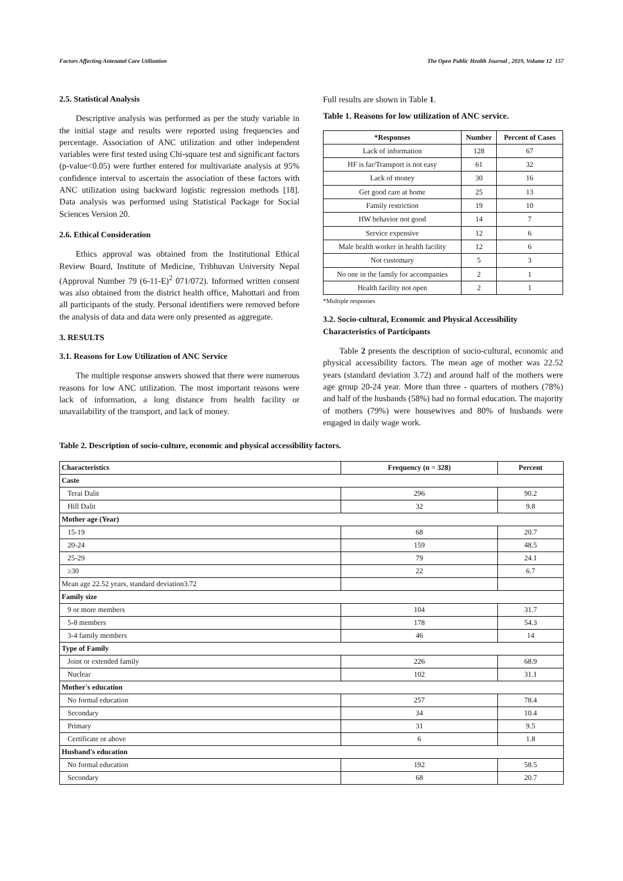Factors Affecting Antenatal Care Utilization The Open Public Health Journal , 2019, Volume 12 157
2.5. Statistical Analysis
Descriptive analysis was performed as per the study variable in the initial stage and results were reported using frequencies and percentage. Association of ANC utilization and other independent variables were first tested using Chi-square test and significant factors (p-value<0.05) were further entered for multivariate analysis at 95% confidence interval to ascertain the association of these factors with ANC utilization using backward logistic regression methods [18]. Data analysis was performed using Statistical Package for Social Sciences Version 20.
2.6. Ethical Consideration
Ethics approval was obtained from the Institutional Ethical Review Board, Institute of Medicine, Tribhuvan University Nepal (Approval Number 79 (6-11-E)<sup>2</sup> 071/072). Informed written consent was also obtained from the district health office, Mahottari and from all participants of the study. Personal identifiers were removed before the analysis of data and data were only presented as aggregate.
3. RESULTS
3.1. Reasons for Low Utilization of ANC Service
The multiple response answers showed that there were numerous reasons for low ANC utilization. The most important reasons were lack of information, a long distance from health facility or unavailability of the transport, and lack of money.
Full results are shown in Table 1.
Table 1. Reasons for low utilization of ANC service.
| *Responses | Number | Percent of Cases |
| --- | --- | --- |
| Lack of information | 128 | 67 |
| HF is far/Transport is not easy | 61 | 32 |
| Lack of money | 30 | 16 |
| Get good care at home | 25 | 13 |
| Family restriction | 19 | 10 |
| HW behavior not good | 14 | 7 |
| Service expensive | 12 | 6 |
| Male health worker in health facility | 12 | 6 |
| Not customary | 5 | 3 |
| No one in the family for accompanies | 2 | 1 |
| Health facility not open | 2 | 1 |
*Multiple responses
3.2. Socio-cultural, Economic and Physical Accessibility Characteristics of Participants
Table 2 presents the description of socio-cultural, economic and physical accessibility factors. The mean age of mother was 22.52 years (standard deviation 3.72) and around half of the mothers were age group 20-24 year. More than three - quarters of mothers (78%) and half of the husbands (58%) had no formal education. The majority of mothers (79%) were housewives and 80% of husbands were engaged in daily wage work.
Table 2. Description of socio-culture, economic and physical accessibility factors.
| Characteristics | Frequency (n = 328) | Percent |
| --- | --- | --- |
| Caste | | |
| Terai Dalit | 296 | 90.2 |
| Hill Dalit | 32 | 9.8 |
| Mother age (Year) | | |
| 15-19 | 68 | 20.7 |
| 20-24 | 159 | 48.5 |
| 25-29 | 79 | 24.1 |
| ≥30 | 22 | 6.7 |
| Mean age 22.52 years, standard deviation3.72 | | |
| Family size | | |
| 9 or more members | 104 | 31.7 |
| 5-8 members | 178 | 54.3 |
| 3-4 family members | 46 | 14 |
| Type of Family | | |
| Joint or extended family | 226 | 68.9 |
| Nuclear | 102 | 31.1 |
| Mother's education | | |
| No formal education | 257 | 78.4 |
| Secondary | 34 | 10.4 |
| Primary | 31 | 9.5 |
| Certificate or above | 6 | 1.8 |
| Husband's education | | |
| No formal education | 192 | 58.5 |
| Secondary | 68 | 20.7 |